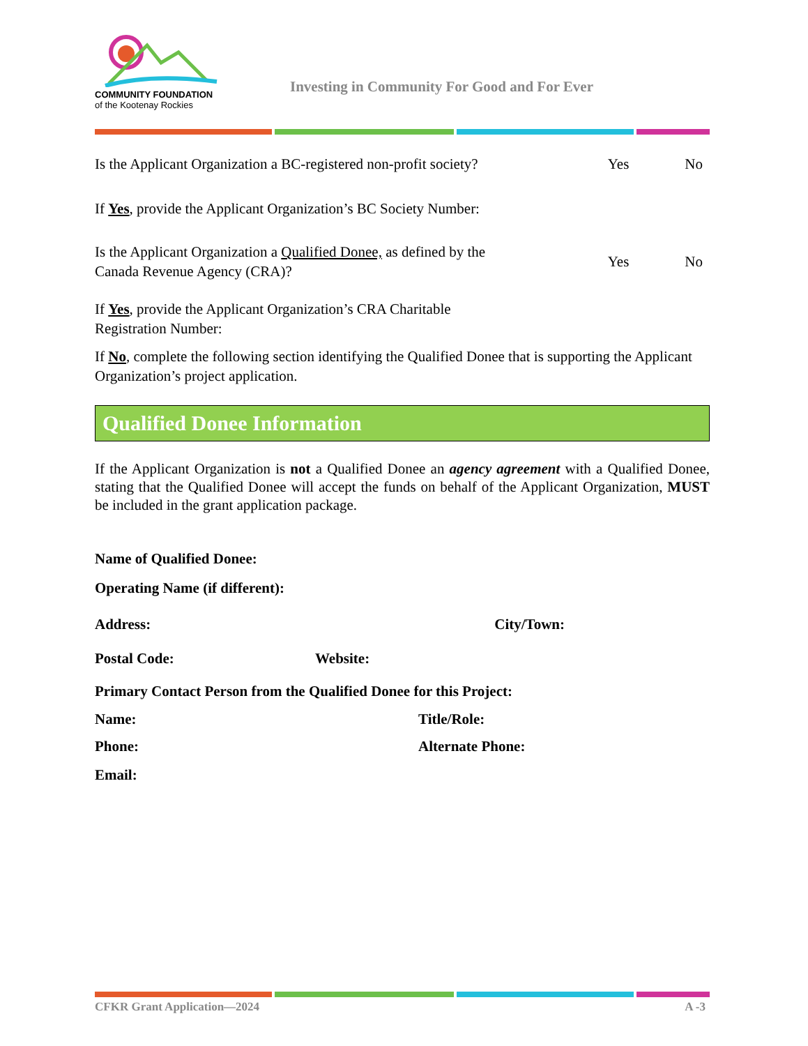COMMUNITY FOUNDATION
of the Kootenay Rockies
Investing in Community For Good and For Ever
Is the Applicant Organization a BC-registered non-profit society?
Yes No
If Yes, provide the Applicant Organization’s BC Society Number:
Is the Applicant Organization a Qualified Donee, as defined by the
Canada Revenue Agency (CRA)?
Yes No
If Yes, provide the Applicant Organization’s CRA Charitable
Registration Number:
If No, complete the following section identifying the Qualified Donee that is supporting the Applicant Organization’s project application.
Qualified Donee Information
If the Applicant Organization is not a Qualified Donee an agency agreement with a Qualified Donee, stating that the Qualified Donee will accept the funds on behalf of the Applicant Organization, MUST be included in the grant application package.
Name of Qualified Donee:
Operating Name (if different):
Address: City/Town:
Postal Code: Website:
Primary Contact Person from the Qualified Donee for this Project:
Name: Title/Role:
Phone: Alternate Phone:
Email:
CFKR Grant Application—2024 A -3